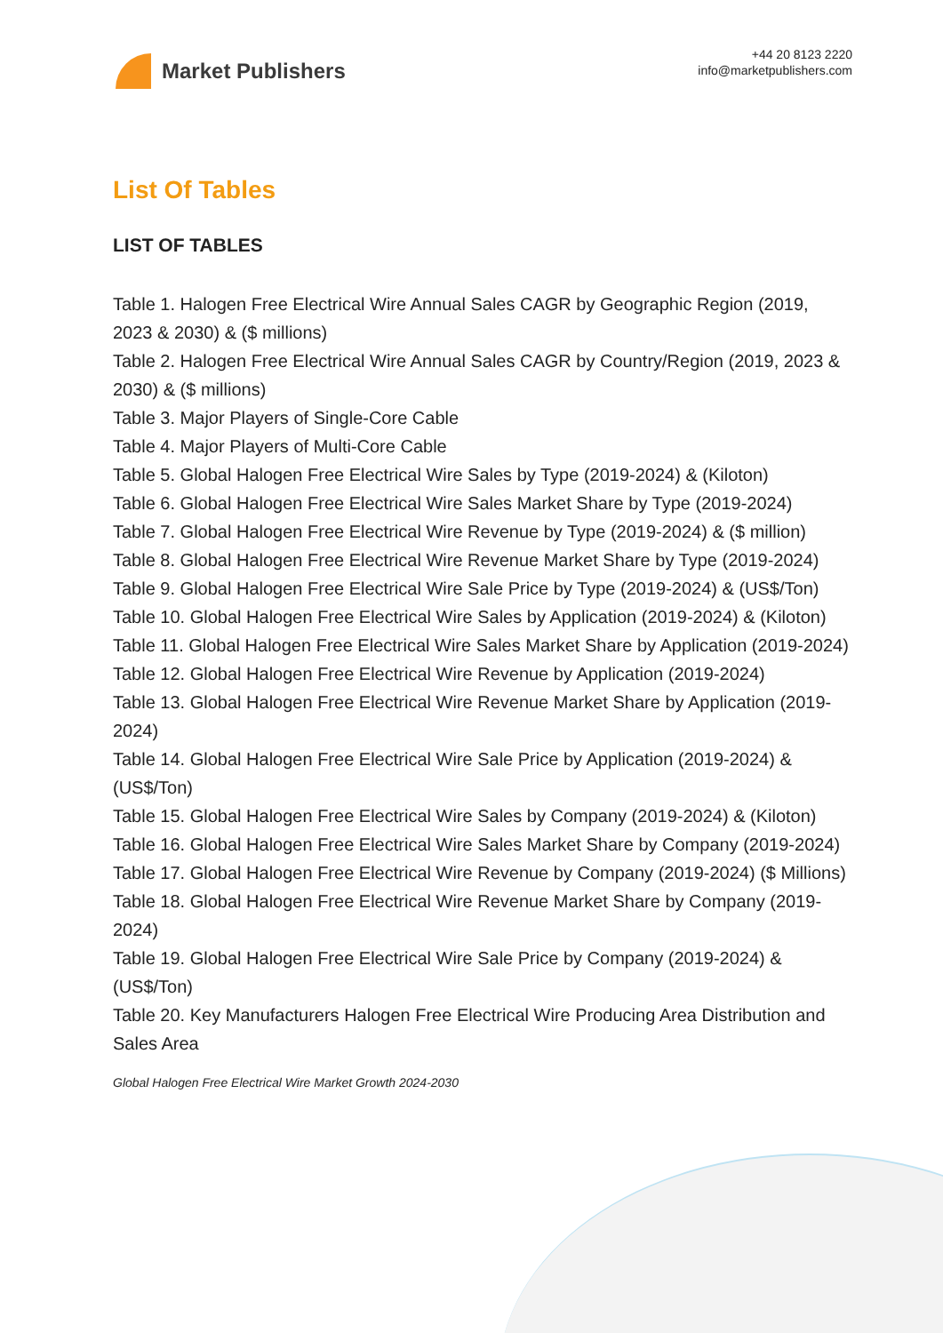Market Publishers
+44 20 8123 2220
info@marketpublishers.com
List Of Tables
LIST OF TABLES
Table 1. Halogen Free Electrical Wire Annual Sales CAGR by Geographic Region (2019, 2023 & 2030) & ($ millions)
Table 2. Halogen Free Electrical Wire Annual Sales CAGR by Country/Region (2019, 2023 & 2030) & ($ millions)
Table 3. Major Players of Single-Core Cable
Table 4. Major Players of Multi-Core Cable
Table 5. Global Halogen Free Electrical Wire Sales by Type (2019-2024) & (Kiloton)
Table 6. Global Halogen Free Electrical Wire Sales Market Share by Type (2019-2024)
Table 7. Global Halogen Free Electrical Wire Revenue by Type (2019-2024) & ($ million)
Table 8. Global Halogen Free Electrical Wire Revenue Market Share by Type (2019-2024)
Table 9. Global Halogen Free Electrical Wire Sale Price by Type (2019-2024) & (US$/Ton)
Table 10. Global Halogen Free Electrical Wire Sales by Application (2019-2024) & (Kiloton)
Table 11. Global Halogen Free Electrical Wire Sales Market Share by Application (2019-2024)
Table 12. Global Halogen Free Electrical Wire Revenue by Application (2019-2024)
Table 13. Global Halogen Free Electrical Wire Revenue Market Share by Application (2019-2024)
Table 14. Global Halogen Free Electrical Wire Sale Price by Application (2019-2024) & (US$/Ton)
Table 15. Global Halogen Free Electrical Wire Sales by Company (2019-2024) & (Kiloton)
Table 16. Global Halogen Free Electrical Wire Sales Market Share by Company (2019-2024)
Table 17. Global Halogen Free Electrical Wire Revenue by Company (2019-2024) ($ Millions)
Table 18. Global Halogen Free Electrical Wire Revenue Market Share by Company (2019-2024)
Table 19. Global Halogen Free Electrical Wire Sale Price by Company (2019-2024) & (US$/Ton)
Table 20. Key Manufacturers Halogen Free Electrical Wire Producing Area Distribution and Sales Area
Global Halogen Free Electrical Wire Market Growth 2024-2030